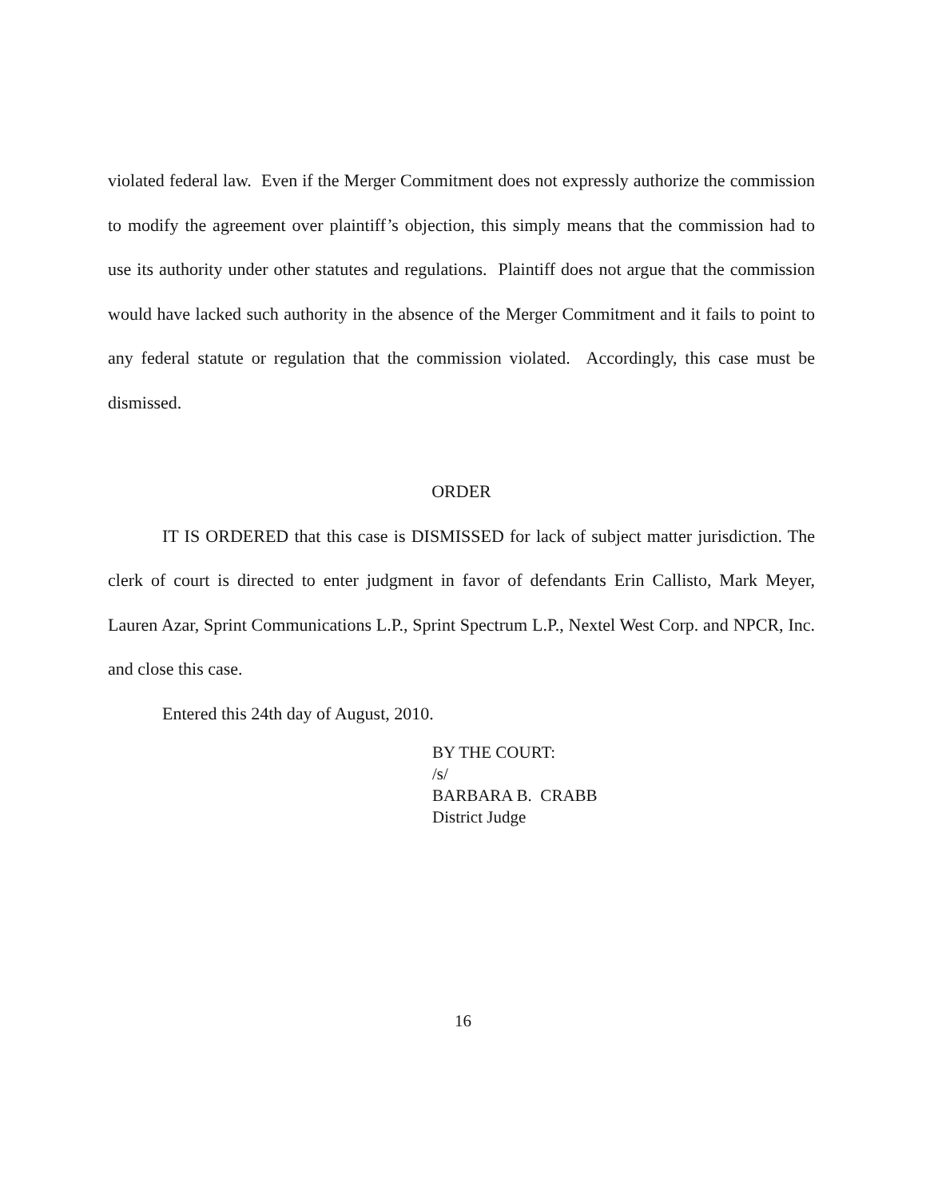violated federal law. Even if the Merger Commitment does not expressly authorize the commission to modify the agreement over plaintiff’s objection, this simply means that the commission had to use its authority under other statutes and regulations. Plaintiff does not argue that the commission would have lacked such authority in the absence of the Merger Commitment and it fails to point to any federal statute or regulation that the commission violated. Accordingly, this case must be dismissed.
ORDER
IT IS ORDERED that this case is DISMISSED for lack of subject matter jurisdiction. The clerk of court is directed to enter judgment in favor of defendants Erin Callisto, Mark Meyer, Lauren Azar, Sprint Communications L.P., Sprint Spectrum L.P., Nextel West Corp. and NPCR, Inc. and close this case.
Entered this 24th day of August, 2010.
BY THE COURT:
/s/
BARBARA B. CRABB
District Judge
16